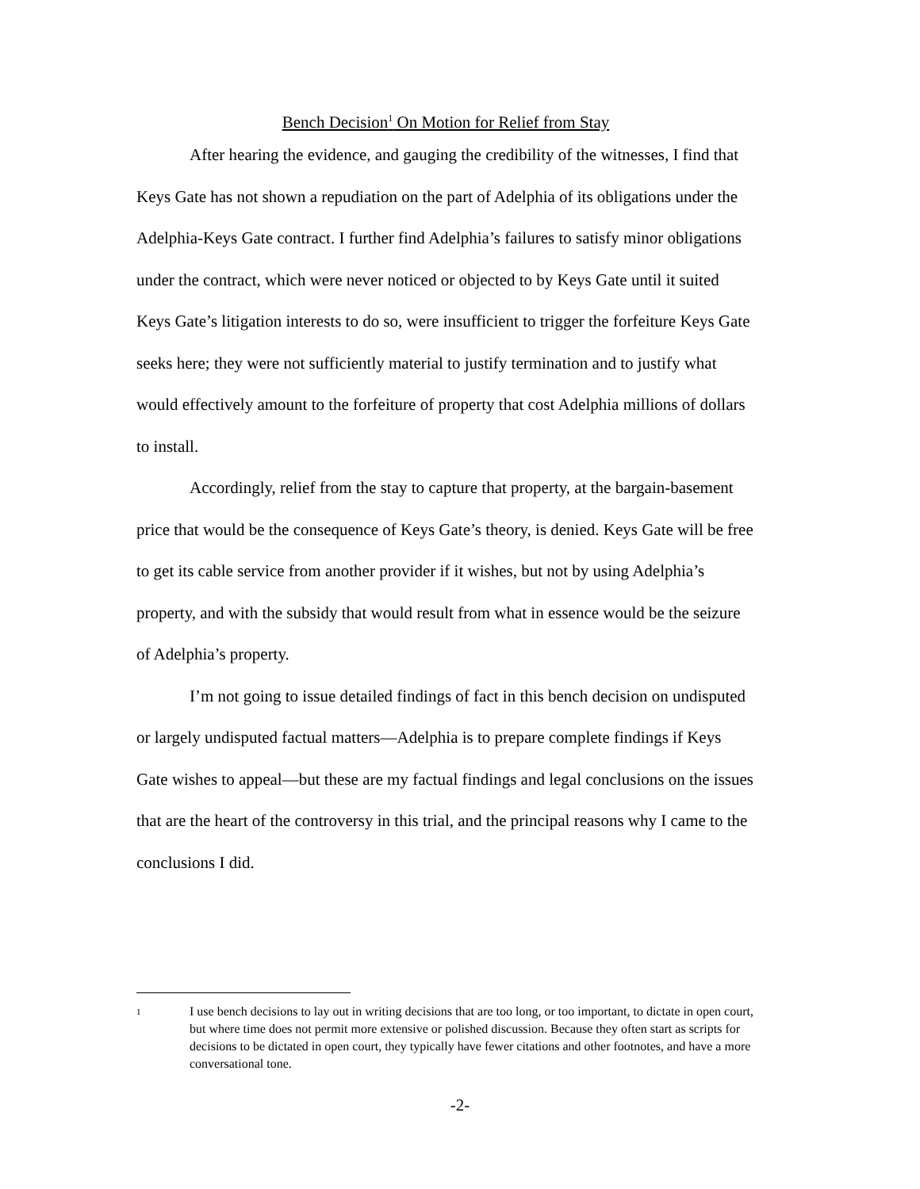Bench Decision<sup>1</sup> On Motion for Relief from Stay
After hearing the evidence, and gauging the credibility of the witnesses, I find that Keys Gate has not shown a repudiation on the part of Adelphia of its obligations under the Adelphia-Keys Gate contract. I further find Adelphia’s failures to satisfy minor obligations under the contract, which were never noticed or objected to by Keys Gate until it suited Keys Gate’s litigation interests to do so, were insufficient to trigger the forfeiture Keys Gate seeks here; they were not sufficiently material to justify termination and to justify what would effectively amount to the forfeiture of property that cost Adelphia millions of dollars to install.
Accordingly, relief from the stay to capture that property, at the bargain-basement price that would be the consequence of Keys Gate’s theory, is denied. Keys Gate will be free to get its cable service from another provider if it wishes, but not by using Adelphia’s property, and with the subsidy that would result from what in essence would be the seizure of Adelphia’s property.
I’m not going to issue detailed findings of fact in this bench decision on undisputed or largely undisputed factual matters—Adelphia is to prepare complete findings if Keys Gate wishes to appeal—but these are my factual findings and legal conclusions on the issues that are the heart of the controversy in this trial, and the principal reasons why I came to the conclusions I did.
1
I use bench decisions to lay out in writing decisions that are too long, or too important, to dictate in open court, but where time does not permit more extensive or polished discussion. Because they often start as scripts for decisions to be dictated in open court, they typically have fewer citations and other footnotes, and have a more conversational tone.
-2-